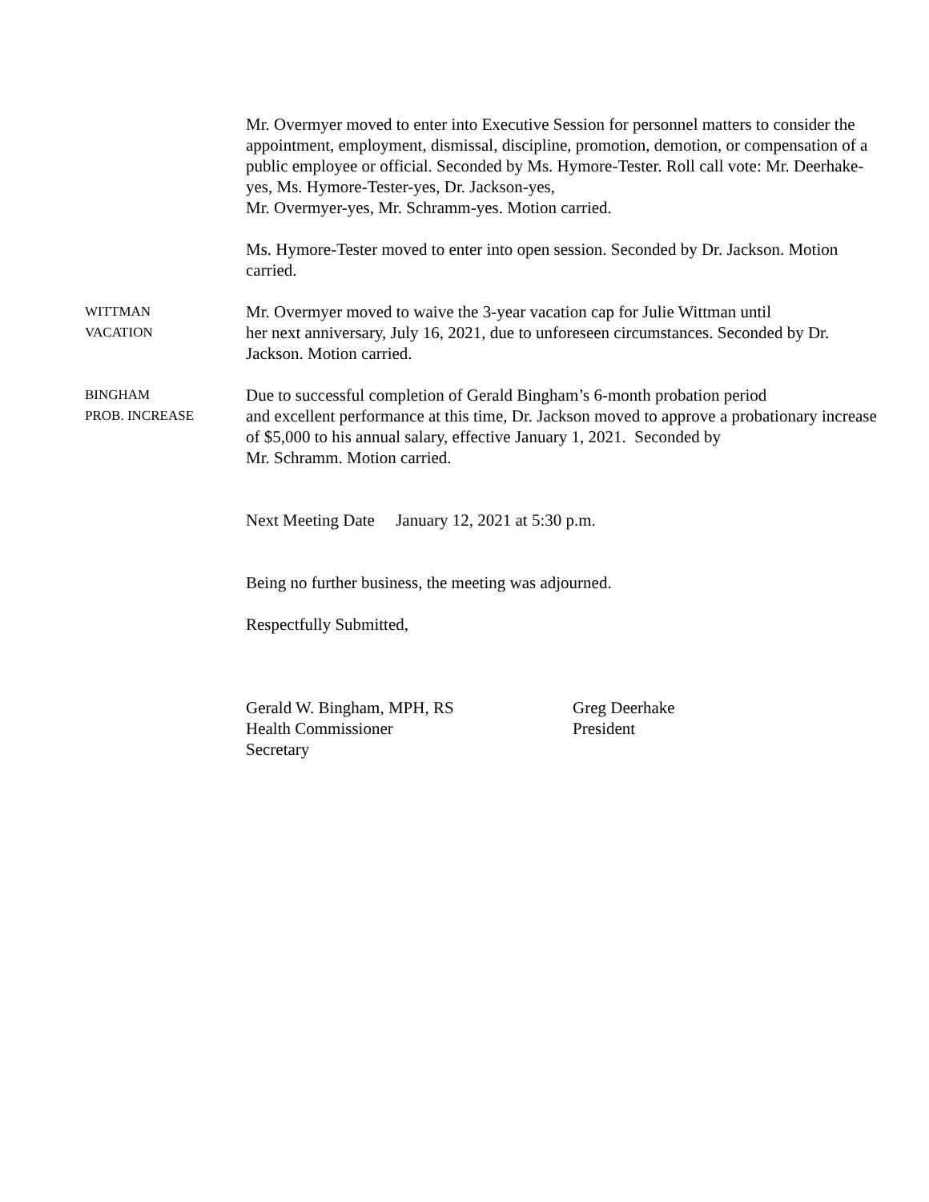Mr. Overmyer moved to enter into Executive Session for personnel matters to consider the appointment, employment, dismissal, discipline, promotion, demotion, or compensation of a public employee or official. Seconded by Ms. Hymore-Tester. Roll call vote: Mr. Deerhake-yes, Ms. Hymore-Tester-yes, Dr. Jackson-yes,
Mr. Overmyer-yes, Mr. Schramm-yes. Motion carried.
Ms. Hymore-Tester moved to enter into open session. Seconded by Dr. Jackson. Motion carried.
WITTMAN
VACATION
Mr. Overmyer moved to waive the 3-year vacation cap for Julie Wittman until
her next anniversary, July 16, 2021, due to unforeseen circumstances. Seconded by Dr. Jackson. Motion carried.
BINGHAM
PROB. INCREASE
Due to successful completion of Gerald Bingham’s 6-month probation period
and excellent performance at this time, Dr. Jackson moved to approve a probationary increase of $5,000 to his annual salary, effective January 1, 2021. Seconded by
Mr. Schramm. Motion carried.
Next Meeting Date January 12, 2021 at 5:30 p.m.
Being no further business, the meeting was adjourned.
Respectfully Submitted,
Gerald W. Bingham, MPH, RS
Health Commissioner
Secretary
Greg Deerhake
President